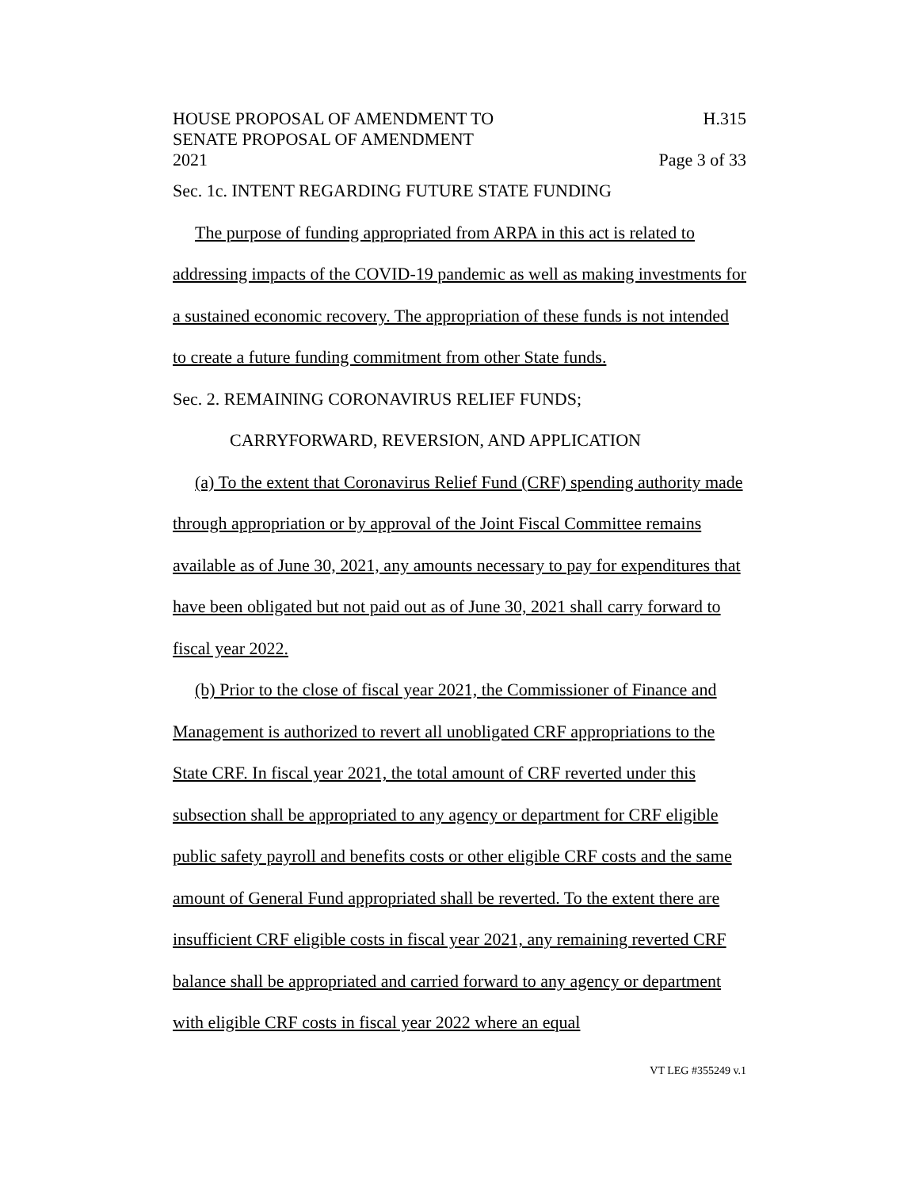HOUSE PROPOSAL OF AMENDMENT TO
SENATE PROPOSAL OF AMENDMENT
2021
H.315
Page 3 of 33
Sec. 1c. INTENT REGARDING FUTURE STATE FUNDING
The purpose of funding appropriated from ARPA in this act is related to addressing impacts of the COVID-19 pandemic as well as making investments for a sustained economic recovery. The appropriation of these funds is not intended to create a future funding commitment from other State funds.
Sec. 2. REMAINING CORONAVIRUS RELIEF FUNDS;
CARRYFORWARD, REVERSION, AND APPLICATION
(a) To the extent that Coronavirus Relief Fund (CRF) spending authority made through appropriation or by approval of the Joint Fiscal Committee remains available as of June 30, 2021, any amounts necessary to pay for expenditures that have been obligated but not paid out as of June 30, 2021 shall carry forward to fiscal year 2022.
(b) Prior to the close of fiscal year 2021, the Commissioner of Finance and Management is authorized to revert all unobligated CRF appropriations to the State CRF. In fiscal year 2021, the total amount of CRF reverted under this subsection shall be appropriated to any agency or department for CRF eligible public safety payroll and benefits costs or other eligible CRF costs and the same amount of General Fund appropriated shall be reverted. To the extent there are insufficient CRF eligible costs in fiscal year 2021, any remaining reverted CRF balance shall be appropriated and carried forward to any agency or department with eligible CRF costs in fiscal year 2022 where an equal
VT LEG #355249 v.1